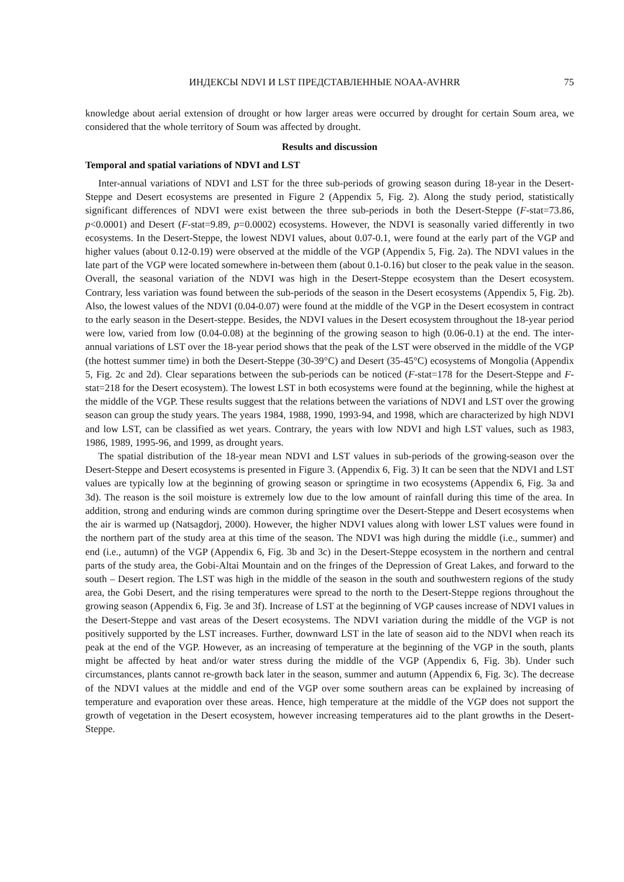ИНДЕКСЫ NDVI И LST ПРЕДСТАВЛЕННЫЕ NOAA-AVHRR 75
knowledge about aerial extension of drought or how larger areas were occurred by drought for certain Soum area, we considered that the whole territory of Soum was affected by drought.
Results and discussion
Temporal and spatial variations of NDVI and LST
Inter-annual variations of NDVI and LST for the three sub-periods of growing season during 18-year in the Desert-Steppe and Desert ecosystems are presented in Figure 2 (Appendix 5, Fig. 2). Along the study period, statistically significant differences of NDVI were exist between the three sub-periods in both the Desert-Steppe (F-stat=73.86, p<0.0001) and Desert (F-stat=9.89, p=0.0002) ecosystems. However, the NDVI is seasonally varied differently in two ecosystems. In the Desert-Steppe, the lowest NDVI values, about 0.07-0.1, were found at the early part of the VGP and higher values (about 0.12-0.19) were observed at the middle of the VGP (Appendix 5, Fig. 2a). The NDVI values in the late part of the VGP were located somewhere in-between them (about 0.1-0.16) but closer to the peak value in the season. Overall, the seasonal variation of the NDVI was high in the Desert-Steppe ecosystem than the Desert ecosystem. Contrary, less variation was found between the sub-periods of the season in the Desert ecosystems (Appendix 5, Fig. 2b). Also, the lowest values of the NDVI (0.04-0.07) were found at the middle of the VGP in the Desert ecosystem in contract to the early season in the Desert-steppe. Besides, the NDVI values in the Desert ecosystem throughout the 18-year period were low, varied from low (0.04-0.08) at the beginning of the growing season to high (0.06-0.1) at the end. The inter-annual variations of LST over the 18-year period shows that the peak of the LST were observed in the middle of the VGP (the hottest summer time) in both the Desert-Steppe (30-39°C) and Desert (35-45°C) ecosystems of Mongolia (Appendix 5, Fig. 2c and 2d). Clear separations between the sub-periods can be noticed (F-stat=178 for the Desert-Steppe and F-stat=218 for the Desert ecosystem). The lowest LST in both ecosystems were found at the beginning, while the highest at the middle of the VGP. These results suggest that the relations between the variations of NDVI and LST over the growing season can group the study years. The years 1984, 1988, 1990, 1993-94, and 1998, which are characterized by high NDVI and low LST, can be classified as wet years. Contrary, the years with low NDVI and high LST values, such as 1983, 1986, 1989, 1995-96, and 1999, as drought years.
The spatial distribution of the 18-year mean NDVI and LST values in sub-periods of the growing-season over the Desert-Steppe and Desert ecosystems is presented in Figure 3. (Appendix 6, Fig. 3) It can be seen that the NDVI and LST values are typically low at the beginning of growing season or springtime in two ecosystems (Appendix 6, Fig. 3a and 3d). The reason is the soil moisture is extremely low due to the low amount of rainfall during this time of the area. In addition, strong and enduring winds are common during springtime over the Desert-Steppe and Desert ecosystems when the air is warmed up (Natsagdorj, 2000). However, the higher NDVI values along with lower LST values were found in the northern part of the study area at this time of the season. The NDVI was high during the middle (i.e., summer) and end (i.e., autumn) of the VGP (Appendix 6, Fig. 3b and 3c) in the Desert-Steppe ecosystem in the northern and central parts of the study area, the Gobi-Altai Mountain and on the fringes of the Depression of Great Lakes, and forward to the south – Desert region. The LST was high in the middle of the season in the south and southwestern regions of the study area, the Gobi Desert, and the rising temperatures were spread to the north to the Desert-Steppe regions throughout the growing season (Appendix 6, Fig. 3e and 3f). Increase of LST at the beginning of VGP causes increase of NDVI values in the Desert-Steppe and vast areas of the Desert ecosystems. The NDVI variation during the middle of the VGP is not positively supported by the LST increases. Further, downward LST in the late of season aid to the NDVI when reach its peak at the end of the VGP. However, as an increasing of temperature at the beginning of the VGP in the south, plants might be affected by heat and/or water stress during the middle of the VGP (Appendix 6, Fig. 3b). Under such circumstances, plants cannot re-growth back later in the season, summer and autumn (Appendix 6, Fig. 3c). The decrease of the NDVI values at the middle and end of the VGP over some southern areas can be explained by increasing of temperature and evaporation over these areas. Hence, high temperature at the middle of the VGP does not support the growth of vegetation in the Desert ecosystem, however increasing temperatures aid to the plant growths in the Desert-Steppe.